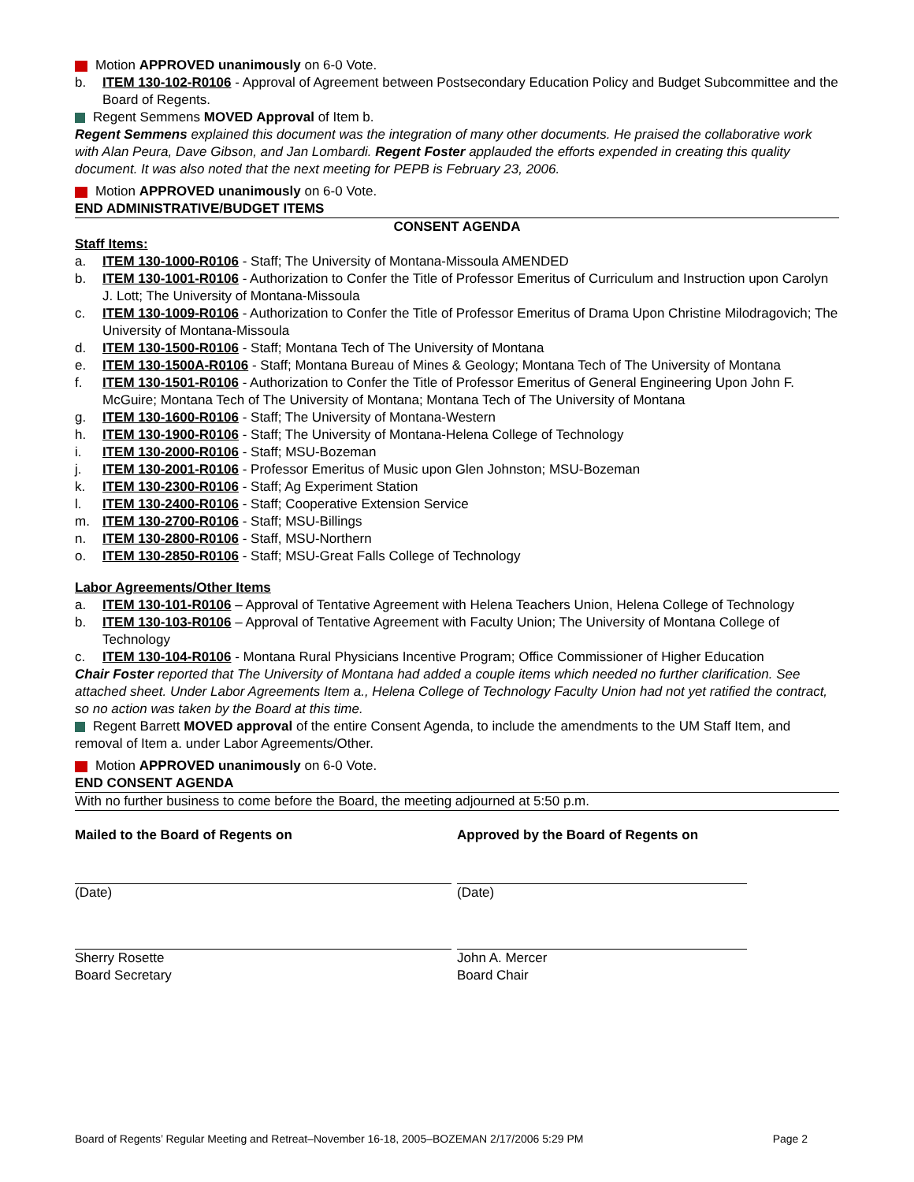Motion APPROVED unanimously on 6-0 Vote.
b. ITEM 130-102-R0106 - Approval of Agreement between Postsecondary Education Policy and Budget Subcommittee and the Board of Regents.
Regent Semmens MOVED Approval of Item b.
Regent Semmens explained this document was the integration of many other documents. He praised the collaborative work with Alan Peura, Dave Gibson, and Jan Lombardi. Regent Foster applauded the efforts expended in creating this quality document. It was also noted that the next meeting for PEPB is February 23, 2006.
Motion APPROVED unanimously on 6-0 Vote.
END ADMINISTRATIVE/BUDGET ITEMS
CONSENT AGENDA
Staff Items:
a. ITEM 130-1000-R0106 - Staff; The University of Montana-Missoula AMENDED
b. ITEM 130-1001-R0106 - Authorization to Confer the Title of Professor Emeritus of Curriculum and Instruction upon Carolyn J. Lott; The University of Montana-Missoula
c. ITEM 130-1009-R0106 - Authorization to Confer the Title of Professor Emeritus of Drama Upon Christine Milodragovich; The University of Montana-Missoula
d. ITEM 130-1500-R0106 - Staff; Montana Tech of The University of Montana
e. ITEM 130-1500A-R0106 - Staff; Montana Bureau of Mines & Geology; Montana Tech of The University of Montana
f. ITEM 130-1501-R0106 - Authorization to Confer the Title of Professor Emeritus of General Engineering Upon John F. McGuire; Montana Tech of The University of Montana; Montana Tech of The University of Montana
g. ITEM 130-1600-R0106 - Staff; The University of Montana-Western
h. ITEM 130-1900-R0106 - Staff; The University of Montana-Helena College of Technology
i. ITEM 130-2000-R0106 - Staff; MSU-Bozeman
j. ITEM 130-2001-R0106 - Professor Emeritus of Music upon Glen Johnston; MSU-Bozeman
k. ITEM 130-2300-R0106 - Staff; Ag Experiment Station
l. ITEM 130-2400-R0106 - Staff; Cooperative Extension Service
m. ITEM 130-2700-R0106 - Staff; MSU-Billings
n. ITEM 130-2800-R0106 - Staff, MSU-Northern
o. ITEM 130-2850-R0106 - Staff; MSU-Great Falls College of Technology
Labor Agreements/Other Items
a. ITEM 130-101-R0106 – Approval of Tentative Agreement with Helena Teachers Union, Helena College of Technology
b. ITEM 130-103-R0106 – Approval of Tentative Agreement with Faculty Union; The University of Montana College of Technology
c. ITEM 130-104-R0106 - Montana Rural Physicians Incentive Program; Office Commissioner of Higher Education
Chair Foster reported that The University of Montana had added a couple items which needed no further clarification. See attached sheet. Under Labor Agreements Item a., Helena College of Technology Faculty Union had not yet ratified the contract, so no action was taken by the Board at this time.
Regent Barrett MOVED approval of the entire Consent Agenda, to include the amendments to the UM Staff Item, and removal of Item a. under Labor Agreements/Other.
Motion APPROVED unanimously on 6-0 Vote.
END CONSENT AGENDA
With no further business to come before the Board, the meeting adjourned at 5:50 p.m.
Mailed to the Board of Regents on
(Date)
Sherry Rosette
Board Secretary
Approved by the Board of Regents on
(Date)
John A. Mercer
Board Chair
Board of Regents’ Regular Meeting and Retreat–November 16-18, 2005–BOZEMAN 2/17/2006 5:29 PM Page 2